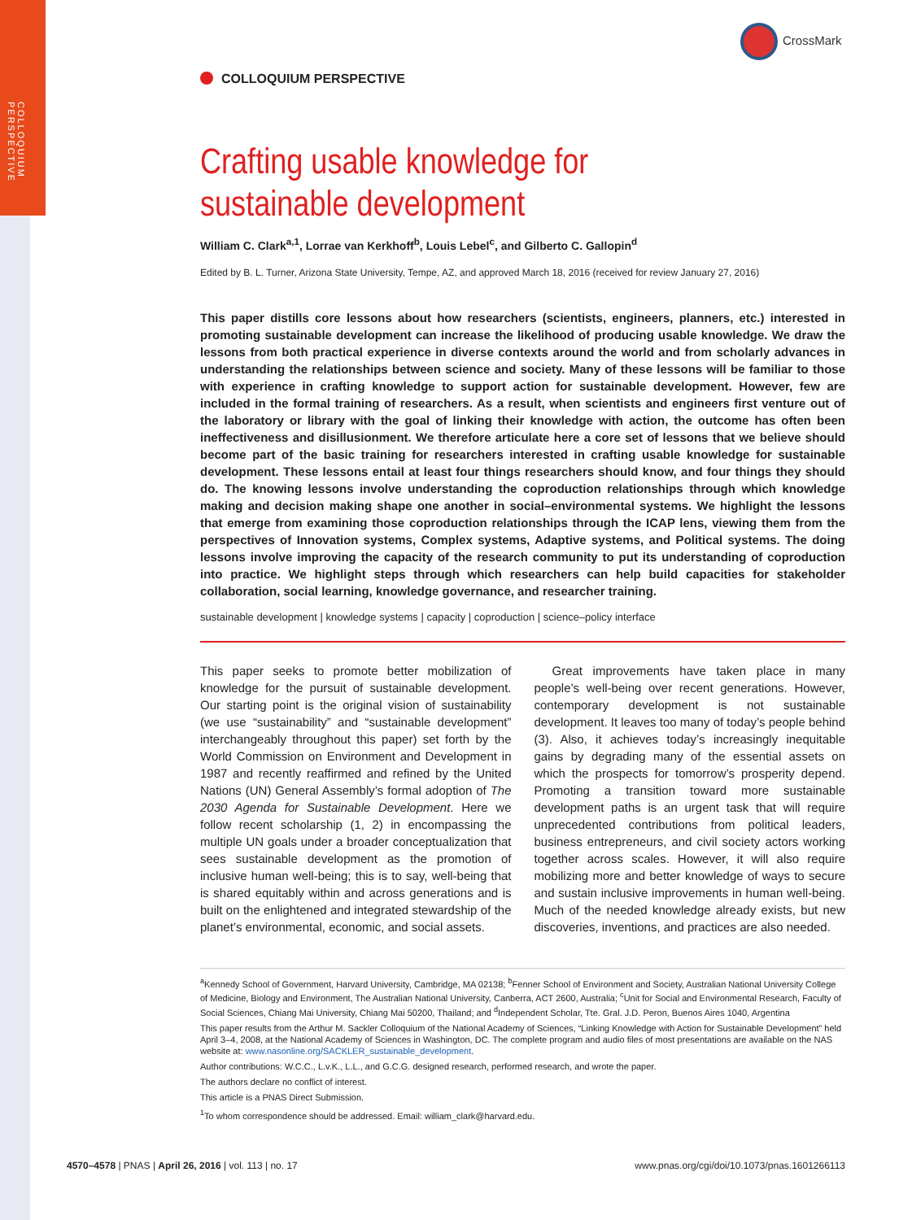COLLOQUIUM PERSPECTIVE
CrossMark
COLLOQUIUM PERSPECTIVE
Crafting usable knowledge for
sustainable development
William C. Clark<sup>a,1</sup>, Lorrae van Kerkhoff<sup>b</sup>, Louis Lebel<sup>c</sup>, and Gilberto C. Gallopin<sup>d</sup>
Edited by B. L. Turner, Arizona State University, Tempe, AZ, and approved March 18, 2016 (received for review January 27, 2016)
This paper distills core lessons about how researchers (scientists, engineers, planners, etc.) interested in promoting sustainable development can increase the likelihood of producing usable knowledge. We draw the lessons from both practical experience in diverse contexts around the world and from scholarly advances in understanding the relationships between science and society. Many of these lessons will be familiar to those with experience in crafting knowledge to support action for sustainable development. However, few are included in the formal training of researchers. As a result, when scientists and engineers first venture out of the laboratory or library with the goal of linking their knowledge with action, the outcome has often been ineffectiveness and disillusionment. We therefore articulate here a core set of lessons that we believe should become part of the basic training for researchers interested in crafting usable knowledge for sustainable development. These lessons entail at least four things researchers should know, and four things they should do. The knowing lessons involve understanding the coproduction relationships through which knowledge making and decision making shape one another in social–environmental systems. We highlight the lessons that emerge from examining those coproduction relationships through the ICAP lens, viewing them from the perspectives of Innovation systems, Complex systems, Adaptive systems, and Political systems. The doing lessons involve improving the capacity of the research community to put its understanding of coproduction into practice. We highlight steps through which researchers can help build capacities for stakeholder collaboration, social learning, knowledge governance, and researcher training.
sustainable development | knowledge systems | capacity | coproduction | science–policy interface
This paper seeks to promote better mobilization of knowledge for the pursuit of sustainable development. Our starting point is the original vision of sustainability (we use “sustainability” and “sustainable development” interchangeably throughout this paper) set forth by the World Commission on Environment and Development in 1987 and recently reaffirmed and refined by the United Nations (UN) General Assembly’s formal adoption of The 2030 Agenda for Sustainable Development. Here we follow recent scholarship (1, 2) in encompassing the multiple UN goals under a broader conceptualization that sees sustainable development as the promotion of inclusive human well-being; this is to say, well-being that is shared equitably within and across generations and is built on the enlightened and integrated stewardship of the planet’s environmental, economic, and social assets.
Great improvements have taken place in many people’s well-being over recent generations. However, contemporary development is not sustainable development. It leaves too many of today’s people behind (3). Also, it achieves today’s increasingly inequitable gains by degrading many of the essential assets on which the prospects for tomorrow’s prosperity depend. Promoting a transition toward more sustainable development paths is an urgent task that will require unprecedented contributions from political leaders, business entrepreneurs, and civil society actors working together across scales. However, it will also require mobilizing more and better knowledge of ways to secure and sustain inclusive improvements in human well-being. Much of the needed knowledge already exists, but new discoveries, inventions, and practices are also needed.
<sup>a</sup> Kennedy School of Government, Harvard University, Cambridge, MA 02138; <sup>b</sup>Fenner School of Environment and Society, Australian National University College of Medicine, Biology and Environment, The Australian National University, Canberra, ACT 2600, Australia; <sup>c</sup>Unit for Social and Environmental Research, Faculty of Social Sciences, Chiang Mai University, Chiang Mai 50200, Thailand; and <sup>d</sup>Independent Scholar, Tte. Gral. J.D. Peron, Buenos Aires 1040, Argentina
This paper results from the Arthur M. Sackler Colloquium of the National Academy of Sciences, “Linking Knowledge with Action for Sustainable Development” held April 3–4, 2008, at the National Academy of Sciences in Washington, DC. The complete program and audio files of most presentations are available on the NAS website at: www.nasonline.org/SACKLER_sustainable_development.
Author contributions: W.C.C., L.v.K., L.L., and G.C.G. designed research, performed research, and wrote the paper.
The authors declare no conflict of interest.
This article is a PNAS Direct Submission.
<sup>1</sup> To whom correspondence should be addressed. Email: william_clark@harvard.edu.
4570–4578 | PNAS | April 26, 2016 | vol. 113 | no. 17 www.pnas.org/cgi/doi/10.1073/pnas.1601266113